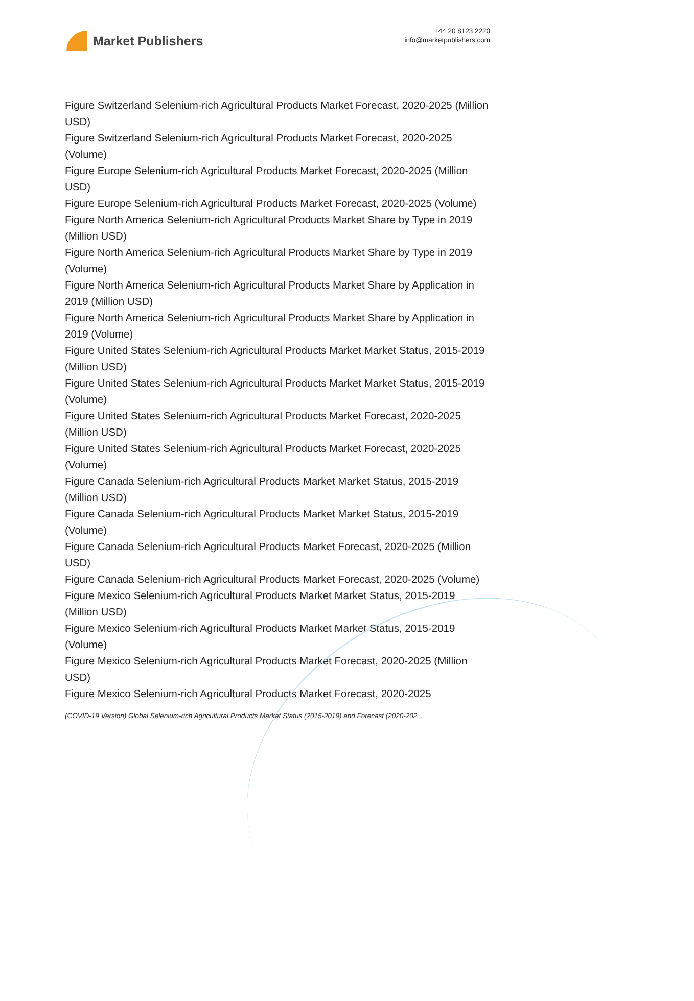Market Publishers
+44 20 8123 2220
info@marketpublishers.com
Figure Switzerland Selenium-rich Agricultural Products Market Forecast, 2020-2025 (Million USD)
Figure Switzerland Selenium-rich Agricultural Products Market Forecast, 2020-2025 (Volume)
Figure Europe Selenium-rich Agricultural Products Market Forecast, 2020-2025 (Million USD)
Figure Europe Selenium-rich Agricultural Products Market Forecast, 2020-2025 (Volume)
Figure North America Selenium-rich Agricultural Products Market Share by Type in 2019 (Million USD)
Figure North America Selenium-rich Agricultural Products Market Share by Type in 2019 (Volume)
Figure North America Selenium-rich Agricultural Products Market Share by Application in 2019 (Million USD)
Figure North America Selenium-rich Agricultural Products Market Share by Application in 2019 (Volume)
Figure United States Selenium-rich Agricultural Products Market Market Status, 2015-2019 (Million USD)
Figure United States Selenium-rich Agricultural Products Market Market Status, 2015-2019 (Volume)
Figure United States Selenium-rich Agricultural Products Market Forecast, 2020-2025 (Million USD)
Figure United States Selenium-rich Agricultural Products Market Forecast, 2020-2025 (Volume)
Figure Canada Selenium-rich Agricultural Products Market Market Status, 2015-2019 (Million USD)
Figure Canada Selenium-rich Agricultural Products Market Market Status, 2015-2019 (Volume)
Figure Canada Selenium-rich Agricultural Products Market Forecast, 2020-2025 (Million USD)
Figure Canada Selenium-rich Agricultural Products Market Forecast, 2020-2025 (Volume)
Figure Mexico Selenium-rich Agricultural Products Market Market Status, 2015-2019 (Million USD)
Figure Mexico Selenium-rich Agricultural Products Market Market Status, 2015-2019 (Volume)
Figure Mexico Selenium-rich Agricultural Products Market Forecast, 2020-2025 (Million USD)
Figure Mexico Selenium-rich Agricultural Products Market Forecast, 2020-2025
(COVID-19 Version) Global Selenium-rich Agricultural Products Market Status (2015-2019) and Forecast (2020-202...